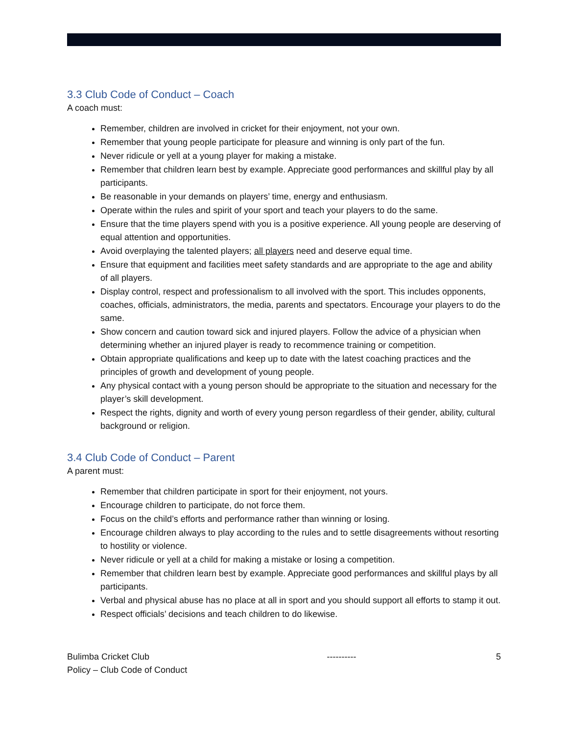3.3 Club Code of Conduct – Coach
A coach must:
Remember, children are involved in cricket for their enjoyment, not your own.
Remember that young people participate for pleasure and winning is only part of the fun.
Never ridicule or yell at a young player for making a mistake.
Remember that children learn best by example. Appreciate good performances and skillful play by all participants.
Be reasonable in your demands on players’ time, energy and enthusiasm.
Operate within the rules and spirit of your sport and teach your players to do the same.
Ensure that the time players spend with you is a positive experience. All young people are deserving of equal attention and opportunities.
Avoid overplaying the talented players; all players need and deserve equal time.
Ensure that equipment and facilities meet safety standards and are appropriate to the age and ability of all players.
Display control, respect and professionalism to all involved with the sport. This includes opponents, coaches, officials, administrators, the media, parents and spectators. Encourage your players to do the same.
Show concern and caution toward sick and injured players. Follow the advice of a physician when determining whether an injured player is ready to recommence training or competition.
Obtain appropriate qualifications and keep up to date with the latest coaching practices and the principles of growth and development of young people.
Any physical contact with a young person should be appropriate to the situation and necessary for the player’s skill development.
Respect the rights, dignity and worth of every young person regardless of their gender, ability, cultural background or religion.
3.4 Club Code of Conduct – Parent
A parent must:
Remember that children participate in sport for their enjoyment, not yours.
Encourage children to participate, do not force them.
Focus on the child’s efforts and performance rather than winning or losing.
Encourage children always to play according to the rules and to settle disagreements without resorting to hostility or violence.
Never ridicule or yell at a child for making a mistake or losing a competition.
Remember that children learn best by example. Appreciate good performances and skillful plays by all participants.
Verbal and physical abuse has no place at all in sport and you should support all efforts to stamp it out.
Respect officials’ decisions and teach children to do likewise.
Bulimba Cricket Club
Policy – Club Code of Conduct
---------- 5